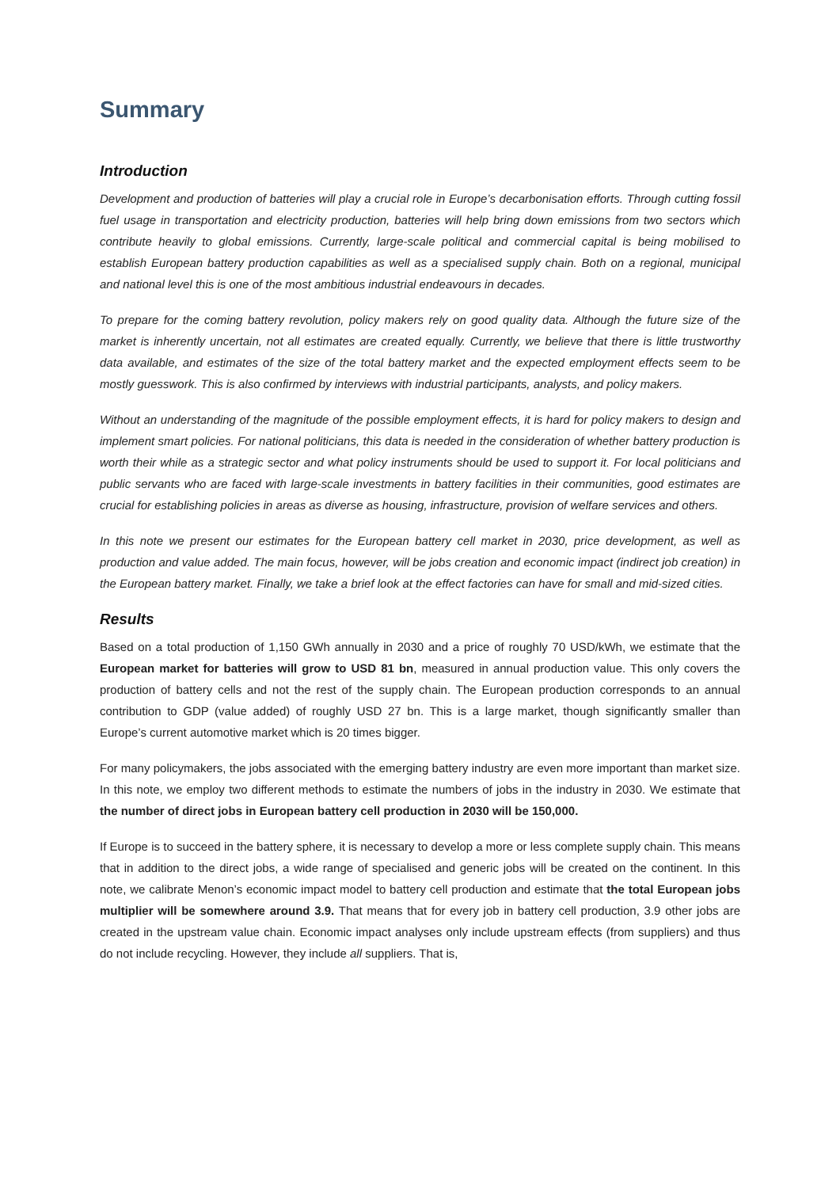Summary
Introduction
Development and production of batteries will play a crucial role in Europe’s decarbonisation efforts. Through cutting fossil fuel usage in transportation and electricity production, batteries will help bring down emissions from two sectors which contribute heavily to global emissions. Currently, large-scale political and commercial capital is being mobilised to establish European battery production capabilities as well as a specialised supply chain. Both on a regional, municipal and national level this is one of the most ambitious industrial endeavours in decades.
To prepare for the coming battery revolution, policy makers rely on good quality data. Although the future size of the market is inherently uncertain, not all estimates are created equally. Currently, we believe that there is little trustworthy data available, and estimates of the size of the total battery market and the expected employment effects seem to be mostly guesswork. This is also confirmed by interviews with industrial participants, analysts, and policy makers.
Without an understanding of the magnitude of the possible employment effects, it is hard for policy makers to design and implement smart policies. For national politicians, this data is needed in the consideration of whether battery production is worth their while as a strategic sector and what policy instruments should be used to support it. For local politicians and public servants who are faced with large-scale investments in battery facilities in their communities, good estimates are crucial for establishing policies in areas as diverse as housing, infrastructure, provision of welfare services and others.
In this note we present our estimates for the European battery cell market in 2030, price development, as well as production and value added. The main focus, however, will be jobs creation and economic impact (indirect job creation) in the European battery market. Finally, we take a brief look at the effect factories can have for small and mid-sized cities.
Results
Based on a total production of 1,150 GWh annually in 2030 and a price of roughly 70 USD/kWh, we estimate that the European market for batteries will grow to USD 81 bn, measured in annual production value. This only covers the production of battery cells and not the rest of the supply chain. The European production corresponds to an annual contribution to GDP (value added) of roughly USD 27 bn. This is a large market, though significantly smaller than Europe’s current automotive market which is 20 times bigger.
For many policymakers, the jobs associated with the emerging battery industry are even more important than market size. In this note, we employ two different methods to estimate the numbers of jobs in the industry in 2030. We estimate that the number of direct jobs in European battery cell production in 2030 will be 150,000.
If Europe is to succeed in the battery sphere, it is necessary to develop a more or less complete supply chain. This means that in addition to the direct jobs, a wide range of specialised and generic jobs will be created on the continent. In this note, we calibrate Menon’s economic impact model to battery cell production and estimate that the total European jobs multiplier will be somewhere around 3.9. That means that for every job in battery cell production, 3.9 other jobs are created in the upstream value chain. Economic impact analyses only include upstream effects (from suppliers) and thus do not include recycling. However, they include all suppliers. That is,